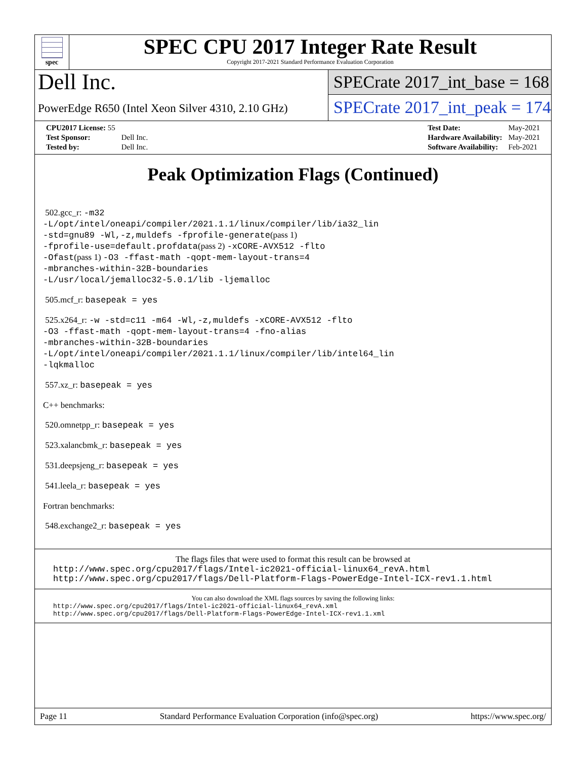spec
SPEC CPU 2017 Integer Rate Result
Copyright 2017-2021 Standard Performance Evaluation Corporation
Dell Inc.
PowerEdge R650 (Intel Xeon Silver 4310, 2.10 GHz)
SPECrate 2017_int_base = 168
SPECrate 2017_int_peak = 174
| CPU2017 License: 55 | |
| Test Sponsor: | Dell Inc. |
| Tested by: | Dell Inc. |
| Test Date: | May-2021 |
| Hardware Availability: | May-2021 |
| Software Availability: | Feb-2021 |
Peak Optimization Flags (Continued)
502.gcc_r: -m32
-L/opt/intel/oneapi/compiler/2021.1.1/linux/compiler/lib/ia32_lin
-std=gnu89 -Wl,-z,muldefs -fprofile-generate(pass 1)
-fprofile-use=default.profdata(pass 2) -xCORE-AVX512 -flto
-Ofast(pass 1) -O3 -ffast-math -qopt-mem-layout-trans=4
-mbranches-within-32B-boundaries
-L/usr/local/jemalloc32-5.0.1/lib -ljemalloc
505.mcf_r: basepeak = yes
525.x264_r: -w -std=c11 -m64 -Wl,-z,muldefs -xCORE-AVX512 -flto
-O3 -ffast-math -qopt-mem-layout-trans=4 -fno-alias
-mbranches-within-32B-boundaries
-L/opt/intel/oneapi/compiler/2021.1.1/linux/compiler/lib/intel64_lin
-lqkmalloc
557.xz_r: basepeak = yes
C++ benchmarks:
520.omnetpp_r: basepeak = yes
523.xalancbmk_r: basepeak = yes
531.deepsjeng_r: basepeak = yes
541.leela_r: basepeak = yes
Fortran benchmarks:
548.exchange2_r: basepeak = yes
The flags files that were used to format this result can be browsed at
http://www.spec.org/cpu2017/flags/Intel-ic2021-official-linux64_revA.html
http://www.spec.org/cpu2017/flags/Dell-Platform-Flags-PowerEdge-Intel-ICX-rev1.1.html
You can also download the XML flags sources by saving the following links:
http://www.spec.org/cpu2017/flags/Intel-ic2021-official-linux64_revA.xml
http://www.spec.org/cpu2017/flags/Dell-Platform-Flags-PowerEdge-Intel-ICX-rev1.1.xml
Page 11 Standard Performance Evaluation Corporation (info@spec.org) https://www.spec.org/